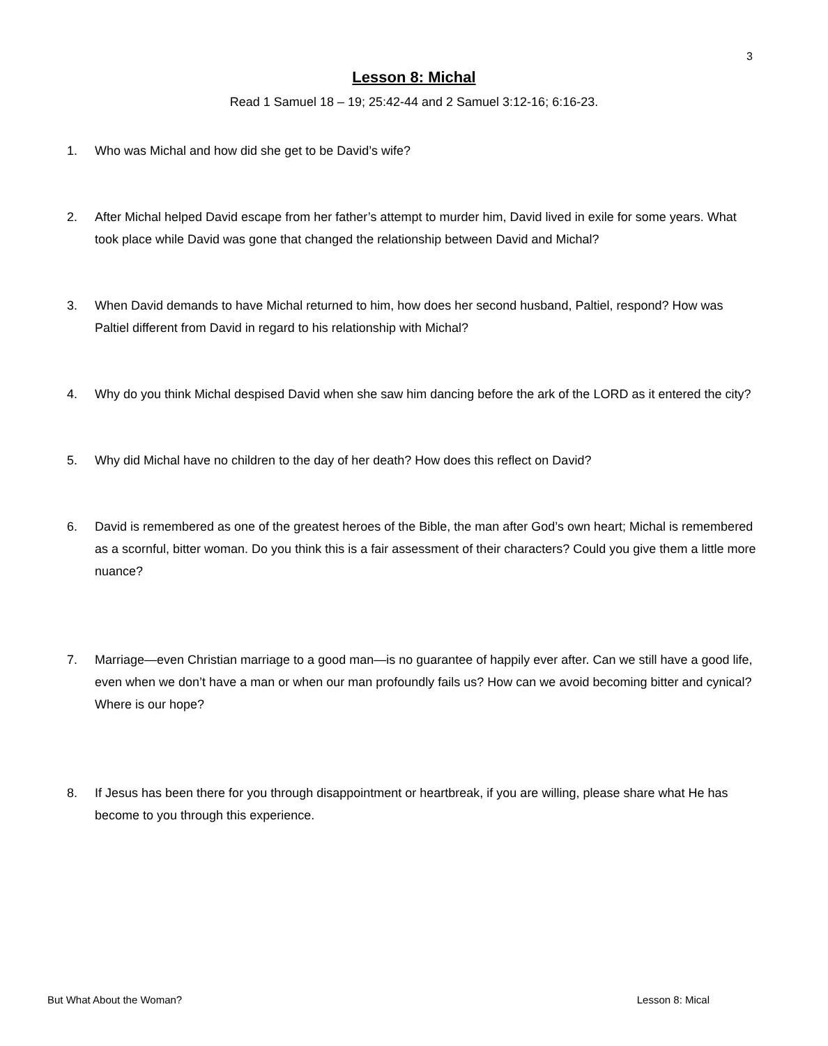3
Lesson 8: Michal
Read 1 Samuel 18 – 19; 25:42-44 and 2 Samuel 3:12-16; 6:16-23.
1. Who was Michal and how did she get to be David’s wife?
2. After Michal helped David escape from her father’s attempt to murder him, David lived in exile for some years. What took place while David was gone that changed the relationship between David and Michal?
3. When David demands to have Michal returned to him, how does her second husband, Paltiel, respond? How was Paltiel different from David in regard to his relationship with Michal?
4. Why do you think Michal despised David when she saw him dancing before the ark of the LORD as it entered the city?
5. Why did Michal have no children to the day of her death? How does this reflect on David?
6. David is remembered as one of the greatest heroes of the Bible, the man after God’s own heart; Michal is remembered as a scornful, bitter woman. Do you think this is a fair assessment of their characters? Could you give them a little more nuance?
7. Marriage—even Christian marriage to a good man—is no guarantee of happily ever after. Can we still have a good life, even when we don’t have a man or when our man profoundly fails us? How can we avoid becoming bitter and cynical? Where is our hope?
8. If Jesus has been there for you through disappointment or heartbreak, if you are willing, please share what He has become to you through this experience.
But What About the Woman? Lesson 8: Mical